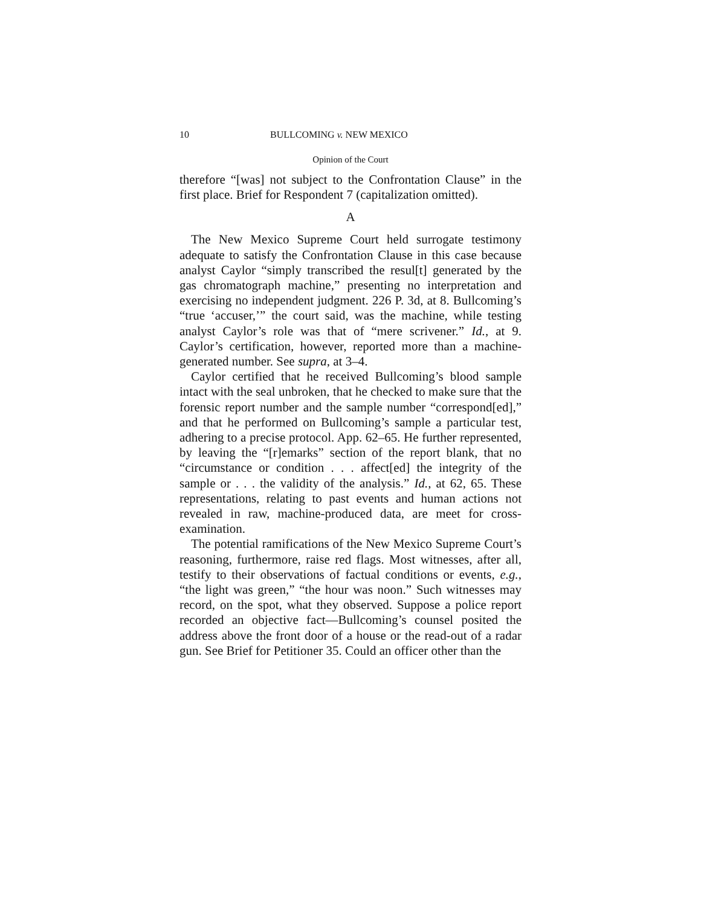10 BULLCOMING v. NEW MEXICO
Opinion of the Court
therefore “[was] not subject to the Confrontation Clause” in the first place. Brief for Respondent 7 (capitalization omitted).
A
The New Mexico Supreme Court held surrogate testimony adequate to satisfy the Confrontation Clause in this case because analyst Caylor “simply transcribed the resul[t] generated by the gas chromatograph machine,” presenting no interpretation and exercising no independent judgment. 226 P. 3d, at 8. Bullcoming’s “true ‘accuser,’” the court said, was the machine, while testing analyst Caylor’s role was that of “mere scrivener.” Id., at 9. Caylor’s certification, however, reported more than a machine-generated number. See supra, at 3–4.
Caylor certified that he received Bullcoming’s blood sample intact with the seal unbroken, that he checked to make sure that the forensic report number and the sample number “correspond[ed],” and that he performed on Bullcoming’s sample a particular test, adhering to a precise protocol. App. 62–65. He further represented, by leaving the “[r]emarks” section of the report blank, that no “circumstance or condition . . . affect[ed] the integrity of the sample or . . . the validity of the analysis.” Id., at 62, 65. These representations, relating to past events and human actions not revealed in raw, machine-produced data, are meet for cross-examination.
The potential ramifications of the New Mexico Supreme Court’s reasoning, furthermore, raise red flags. Most witnesses, after all, testify to their observations of factual conditions or events, e.g., “the light was green,” “the hour was noon.” Such witnesses may record, on the spot, what they observed. Suppose a police report recorded an objective fact—Bullcoming’s counsel posited the address above the front door of a house or the read-out of a radar gun. See Brief for Petitioner 35. Could an officer other than the